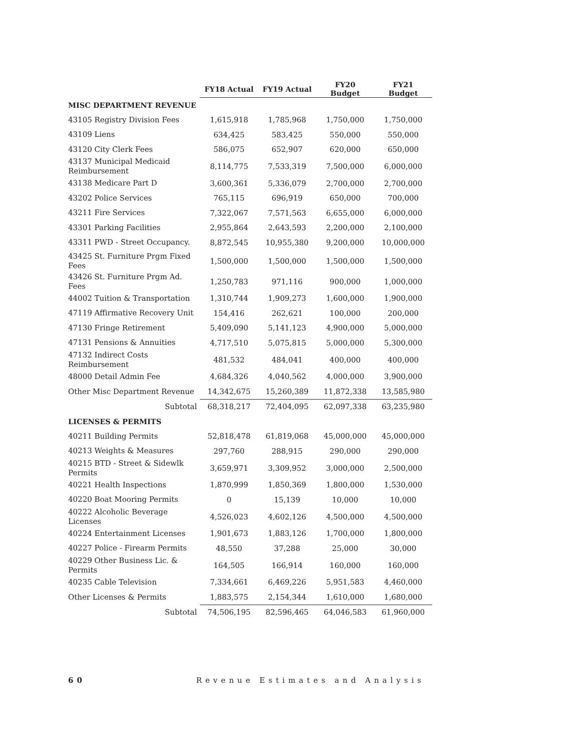| | FY18 Actual | FY19 Actual | FY20 Budget | FY21 Budget |
| --- | --- | --- | --- | --- |
| MISC DEPARTMENT REVENUE | | | | |
| 43105 Registry Division Fees | 1,615,918 | 1,785,968 | 1,750,000 | 1,750,000 |
| 43109 Liens | 634,425 | 583,425 | 550,000 | 550,000 |
| 43120 City Clerk Fees | 586,075 | 652,907 | 620,000 | 650,000 |
| 43137 Municipal Medicaid Reimbursement | 8,114,775 | 7,533,319 | 7,500,000 | 6,000,000 |
| 43138 Medicare Part D | 3,600,361 | 5,336,079 | 2,700,000 | 2,700,000 |
| 43202 Police Services | 765,115 | 696,919 | 650,000 | 700,000 |
| 43211 Fire Services | 7,322,067 | 7,571,563 | 6,655,000 | 6,000,000 |
| 43301 Parking Facilities | 2,955,864 | 2,643,593 | 2,200,000 | 2,100,000 |
| 43311 PWD - Street Occupancy. | 8,872,545 | 10,955,380 | 9,200,000 | 10,000,000 |
| 43425 St. Furniture Prgm Fixed Fees | 1,500,000 | 1,500,000 | 1,500,000 | 1,500,000 |
| 43426 St. Furniture Prgm Ad. Fees | 1,250,783 | 971,116 | 900,000 | 1,000,000 |
| 44002 Tuition & Transportation | 1,310,744 | 1,909,273 | 1,600,000 | 1,900,000 |
| 47119 Affirmative Recovery Unit | 154,416 | 262,621 | 100,000 | 200,000 |
| 47130 Fringe Retirement | 5,409,090 | 5,141,123 | 4,900,000 | 5,000,000 |
| 47131 Pensions & Annuities | 4,717,510 | 5,075,815 | 5,000,000 | 5,300,000 |
| 47132 Indirect Costs Reimbursement | 481,532 | 484,041 | 400,000 | 400,000 |
| 48000 Detail Admin Fee | 4,684,326 | 4,040,562 | 4,000,000 | 3,900,000 |
| Other Misc Department Revenue | 14,342,675 | 15,260,389 | 11,872,338 | 13,585,980 |
| Subtotal | 68,318,217 | 72,404,095 | 62,097,338 | 63,235,980 |
| LICENSES & PERMITS | | | | |
| 40211 Building Permits | 52,818,478 | 61,819,068 | 45,000,000 | 45,000,000 |
| 40213 Weights & Measures | 297,760 | 288,915 | 290,000 | 290,000 |
| 40215 BTD - Street & Sidewlk Permits | 3,659,971 | 3,309,952 | 3,000,000 | 2,500,000 |
| 40221 Health Inspections | 1,870,999 | 1,850,369 | 1,800,000 | 1,530,000 |
| 40220 Boat Mooring Permits | 0 | 15,139 | 10,000 | 10,000 |
| 40222 Alcoholic Beverage Licenses | 4,526,023 | 4,602,126 | 4,500,000 | 4,500,000 |
| 40224 Entertainment Licenses | 1,901,673 | 1,883,126 | 1,700,000 | 1,800,000 |
| 40227 Police - Firearm Permits | 48,550 | 37,288 | 25,000 | 30,000 |
| 40229 Other Business Lic. & Permits | 164,505 | 166,914 | 160,000 | 160,000 |
| 40235 Cable Television | 7,334,661 | 6,469,226 | 5,951,583 | 4,460,000 |
| Other Licenses & Permits | 1,883,575 | 2,154,344 | 1,610,000 | 1,680,000 |
| Subtotal | 74,506,195 | 82,596,465 | 64,046,583 | 61,960,000 |
60 Revenue Estimates and Analysis